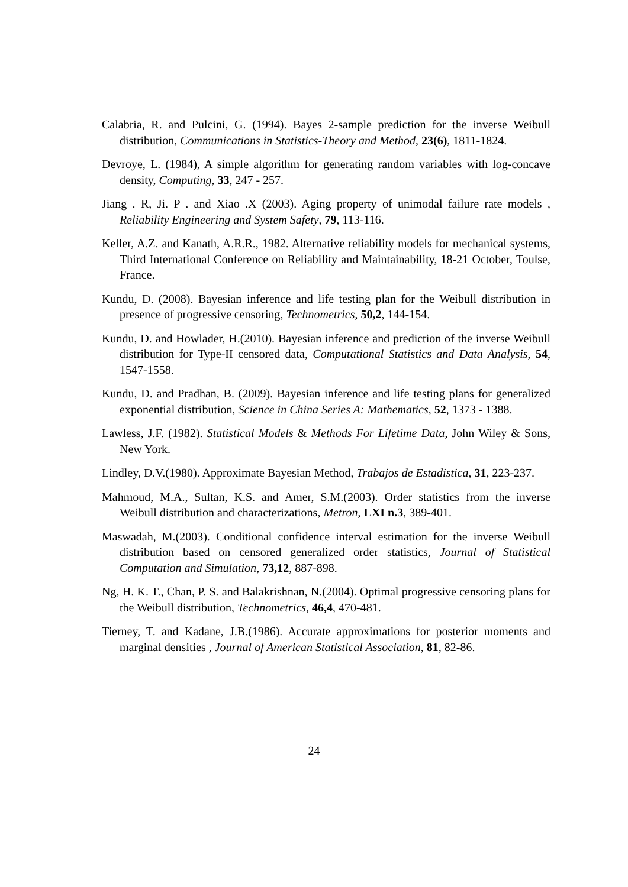Calabria, R. and Pulcini, G. (1994). Bayes 2-sample prediction for the inverse Weibull distribution, Communications in Statistics-Theory and Method, 23(6), 1811-1824.
Devroye, L. (1984), A simple algorithm for generating random variables with log-concave density, Computing, 33, 247 - 257.
Jiang . R, Ji. P . and Xiao .X (2003). Aging property of unimodal failure rate models , Reliability Engineering and System Safety, 79, 113-116.
Keller, A.Z. and Kanath, A.R.R., 1982. Alternative reliability models for mechanical systems, Third International Conference on Reliability and Maintainability, 18-21 October, Toulse, France.
Kundu, D. (2008). Bayesian inference and life testing plan for the Weibull distribution in presence of progressive censoring, Technometrics, 50,2, 144-154.
Kundu, D. and Howlader, H.(2010). Bayesian inference and prediction of the inverse Weibull distribution for Type-II censored data, Computational Statistics and Data Analysis, 54, 1547-1558.
Kundu, D. and Pradhan, B. (2009). Bayesian inference and life testing plans for generalized exponential distribution, Science in China Series A: Mathematics, 52, 1373 - 1388.
Lawless, J.F. (1982). Statistical Models & Methods For Lifetime Data, John Wiley & Sons, New York.
Lindley, D.V.(1980). Approximate Bayesian Method, Trabajos de Estadistica, 31, 223-237.
Mahmoud, M.A., Sultan, K.S. and Amer, S.M.(2003). Order statistics from the inverse Weibull distribution and characterizations, Metron, LXI n.3, 389-401.
Maswadah, M.(2003). Conditional confidence interval estimation for the inverse Weibull distribution based on censored generalized order statistics, Journal of Statistical Computation and Simulation, 73,12, 887-898.
Ng, H. K. T., Chan, P. S. and Balakrishnan, N.(2004). Optimal progressive censoring plans for the Weibull distribution, Technometrics, 46,4, 470-481.
Tierney, T. and Kadane, J.B.(1986). Accurate approximations for posterior moments and marginal densities , Journal of American Statistical Association, 81, 82-86.
24